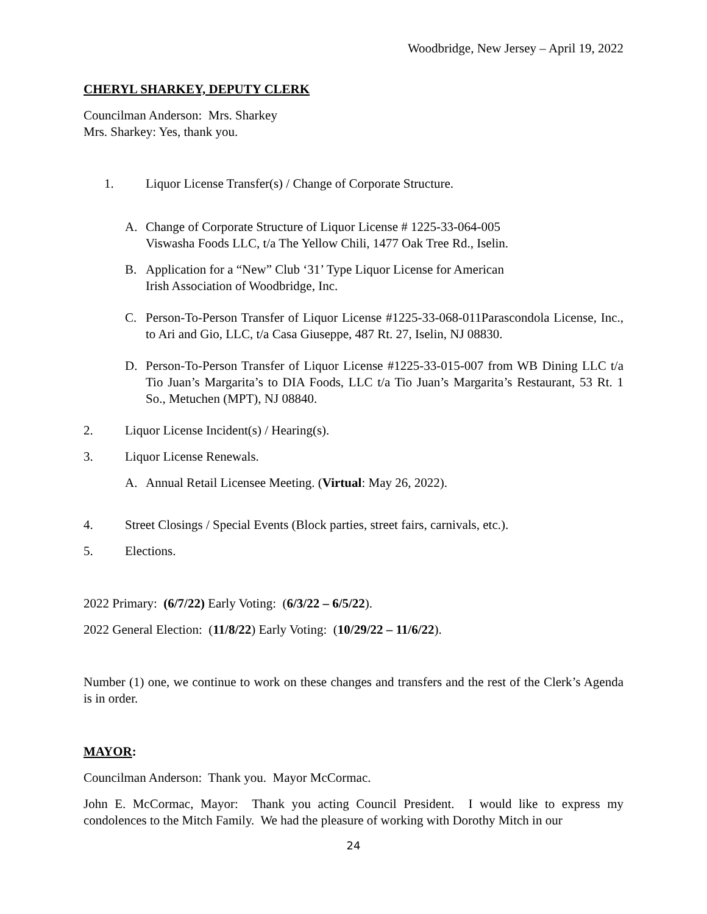Woodbridge, New Jersey – April 19, 2022
CHERYL SHARKEY, DEPUTY CLERK
Councilman Anderson: Mrs. Sharkey
Mrs. Sharkey: Yes, thank you.
1. Liquor License Transfer(s) / Change of Corporate Structure.
A. Change of Corporate Structure of Liquor License # 1225-33-064-005
Viswasha Foods LLC, t/a The Yellow Chili, 1477 Oak Tree Rd., Iselin.
B. Application for a “New” Club ‘31’ Type Liquor License for American
Irish Association of Woodbridge, Inc.
C. Person-To-Person Transfer of Liquor License #1225-33-068-011Parascondola License, Inc., to Ari and Gio, LLC, t/a Casa Giuseppe, 487 Rt. 27, Iselin, NJ 08830.
D. Person-To-Person Transfer of Liquor License #1225-33-015-007 from WB Dining LLC t/a Tio Juan’s Margarita’s to DIA Foods, LLC t/a Tio Juan’s Margarita’s Restaurant, 53 Rt. 1 So., Metuchen (MPT), NJ 08840.
2. Liquor License Incident(s) / Hearing(s).
3. Liquor License Renewals.
A. Annual Retail Licensee Meeting. (Virtual: May 26, 2022).
4. Street Closings / Special Events (Block parties, street fairs, carnivals, etc.).
5. Elections.
2022 Primary: (6/7/22) Early Voting: (6/3/22 – 6/5/22).
2022 General Election: (11/8/22) Early Voting: (10/29/22 – 11/6/22).
Number (1) one, we continue to work on these changes and transfers and the rest of the Clerk’s Agenda is in order.
MAYOR:
Councilman Anderson: Thank you. Mayor McCormac.
John E. McCormac, Mayor: Thank you acting Council President. I would like to express my condolences to the Mitch Family. We had the pleasure of working with Dorothy Mitch in our
24